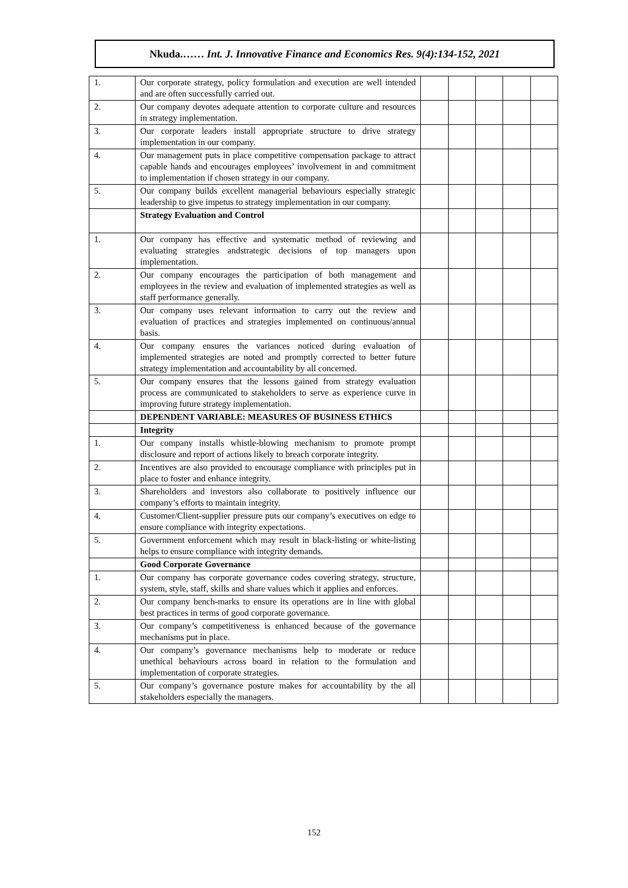Nkuda.…… Int. J. Innovative Finance and Economics Res. 9(4):134-152, 2021
| 1. | Our corporate strategy, policy formulation and execution are well intended and are often successfully carried out. | | | | | |
| 2. | Our company devotes adequate attention to corporate culture and resources in strategy implementation. | | | | | |
| 3. | Our corporate leaders install appropriate structure to drive strategy implementation in our company. | | | | | |
| 4. | Our management puts in place competitive compensation package to attract capable hands and encourages employees’ involvement in and commitment to implementation if chosen strategy in our company. | | | | | |
| 5. | Our company builds excellent managerial behaviours especially strategic leadership to give impetus to strategy implementation in our company. | | | | | |
| | Strategy Evaluation and Control | | | | | |
| 1. | Our company has effective and systematic method of reviewing and evaluating strategies andstrategic decisions of top managers upon implementation. | | | | | |
| 2. | Our company encourages the participation of both management and employees in the review and evaluation of implemented strategies as well as staff performance generally. | | | | | |
| 3. | Our company uses relevant information to carry out the review and evaluation of practices and strategies implemented on continuous/annual basis. | | | | | |
| 4. | Our company ensures the variances noticed during evaluation of implemented strategies are noted and promptly corrected to better future strategy implementation and accountability by all concerned. | | | | | |
| 5. | Our company ensures that the lessons gained from strategy evaluation process are communicated to stakeholders to serve as experience curve in improving future strategy implementation. | | | | | |
| | DEPENDENT VARIABLE: MEASURES OF BUSINESS ETHICS | | | | | |
| | Integrity | | | | | |
| 1. | Our company installs whistle-blowing mechanism to promote prompt disclosure and report of actions likely to breach corporate integrity. | | | | | |
| 2. | Incentives are also provided to encourage compliance with principles put in place to foster and enhance integrity. | | | | | |
| 3. | Shareholders and investors also collaborate to positively influence our company’s efforts to maintain integrity. | | | | | |
| 4. | Customer/Client-supplier pressure puts our company’s executives on edge to ensure compliance with integrity expectations. | | | | | |
| 5. | Government enforcement which may result in black-listing or white-listing helps to ensure compliance with integrity demands. | | | | | |
| | Good Corporate Governance | | | | | |
| 1. | Our company has corporate governance codes covering strategy, structure, system, style, staff, skills and share values which it applies and enforces. | | | | | |
| 2. | Our company bench-marks to ensure its operations are in line with global best practices in terms of good corporate governance. | | | | | |
| 3. | Our company’s competitiveness is enhanced because of the governance mechanisms put in place. | | | | | |
| 4. | Our company’s governance mechanisms help to moderate or reduce unethical behaviours across board in relation to the formulation and implementation of corporate strategies. | | | | | |
| 5. | Our company’s governance posture makes for accountability by the all stakeholders especially the managers. | | | | | |
152